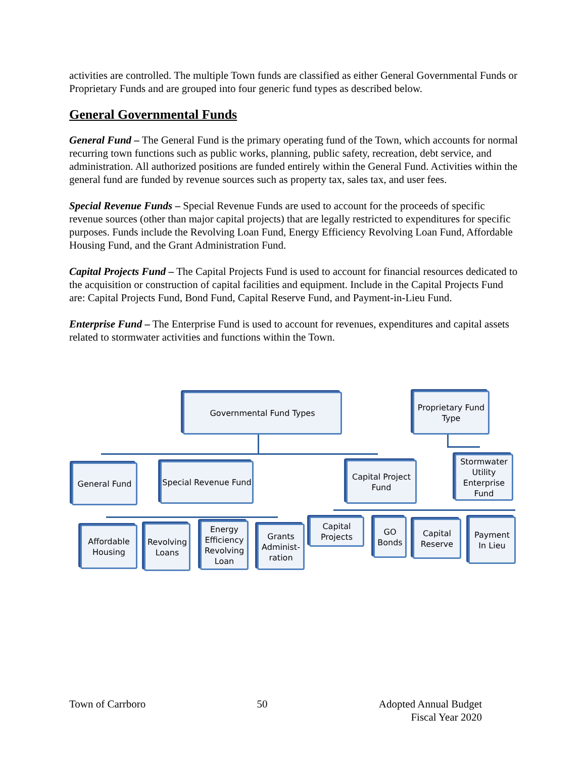activities are controlled. The multiple Town funds are classified as either General Governmental Funds or Proprietary Funds and are grouped into four generic fund types as described below.
General Governmental Funds
General Fund – The General Fund is the primary operating fund of the Town, which accounts for normal recurring town functions such as public works, planning, public safety, recreation, debt service, and administration. All authorized positions are funded entirely within the General Fund. Activities within the general fund are funded by revenue sources such as property tax, sales tax, and user fees.
Special Revenue Funds – Special Revenue Funds are used to account for the proceeds of specific revenue sources (other than major capital projects) that are legally restricted to expenditures for specific purposes. Funds include the Revolving Loan Fund, Energy Efficiency Revolving Loan Fund, Affordable Housing Fund, and the Grant Administration Fund.
Capital Projects Fund – The Capital Projects Fund is used to account for financial resources dedicated to the acquisition or construction of capital facilities and equipment. Include in the Capital Projects Fund are: Capital Projects Fund, Bond Fund, Capital Reserve Fund, and Payment-in-Lieu Fund.
Enterprise Fund – The Enterprise Fund is used to account for revenues, expenditures and capital assets related to stormwater activities and functions within the Town.
Governmental Fund Types
Proprietary Fund Type
General Fund
Special Revenue Fund
Capital Project Fund
Stormwater Utility Enterprise Fund
Affordable Housing
Revolving Loans
Energy Efficiency Revolving Loan
Grants Administ-ration
Capital Projects
GO Bonds
Capital Reserve
Payment In Lieu
Town of Carrboro 50 Adopted Annual Budget
Fiscal Year 2020